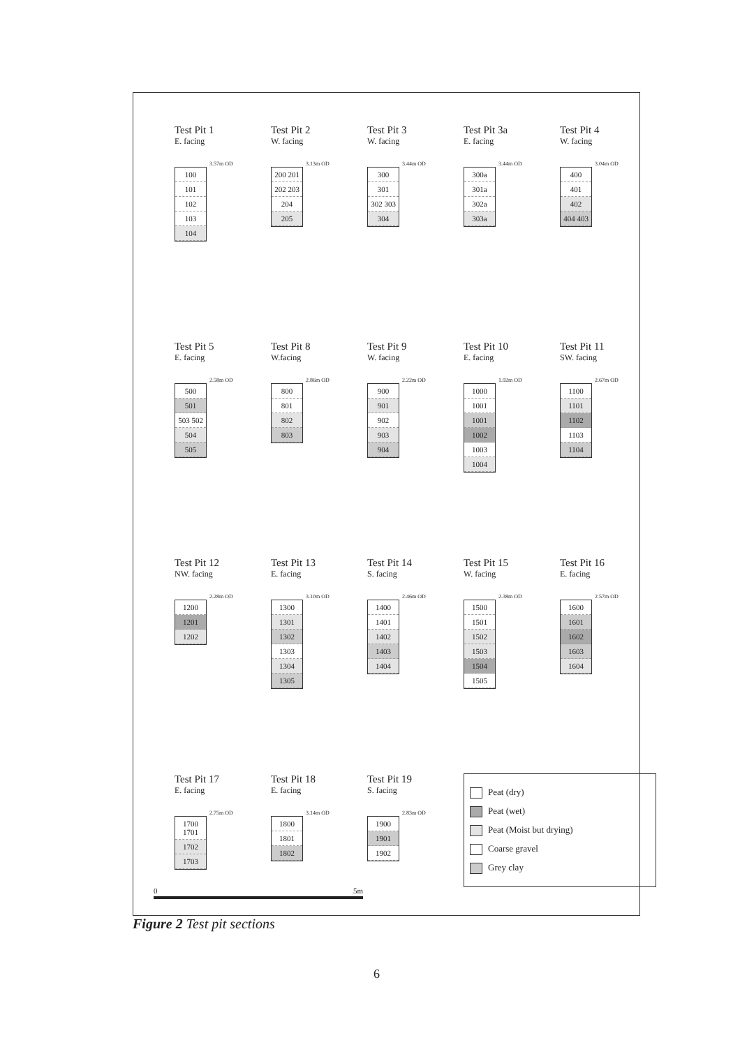Test Pit 1
E. facing
3.57m OD
100
101
102
103
104
Test Pit 2
W. facing
3.13m OD
200 201
202 203
204
205
Test Pit 3
W. facing
3.44m OD
300
301
302 303
304
Test Pit 3a
E. facing
3.44m OD
300a
301a
302a
303a
Test Pit 4
W. facing
3.04m OD
400
401
402
404 403
Test Pit 5
E. facing
2.58m OD
500
501
503 502
504
505
Test Pit 8
W.facing
2.86m OD
800
801
802
803
Test Pit 9
W. facing
2.22m OD
900
901
902
903
904
Test Pit 10
E. facing
1.92m OD
1000
1001
1001
1002
1003
1004
Test Pit 11
SW. facing
2.67m OD
1100
1101
1102
1103
1104
Test Pit 12
NW. facing
2.28m OD
1200
1201
1202
Test Pit 13
E. facing
3.10m OD
1300
1301
1302
1303
1304
1305
Test Pit 14
S. facing
2.46m OD
1400
1401
1402
1403
1404
Test Pit 15
W. facing
2.38m OD
1500
1501
1502
1503
1504
1505
Test Pit 16
E. facing
2.57m OD
1600
1601
1602
1603
1604
Test Pit 17
E. facing
2.75m OD
1700 1701
1702
1703
Test Pit 18
E. facing
3.14m OD
1800
1801
1802
Test Pit 19
S. facing
2.83m OD
1900
1901
1902
Peat (dry)
Peat (wet)
Peat (Moist but drying)
Coarse gravel
Grey clay
0 5m
Figure 2 Test pit sections
6